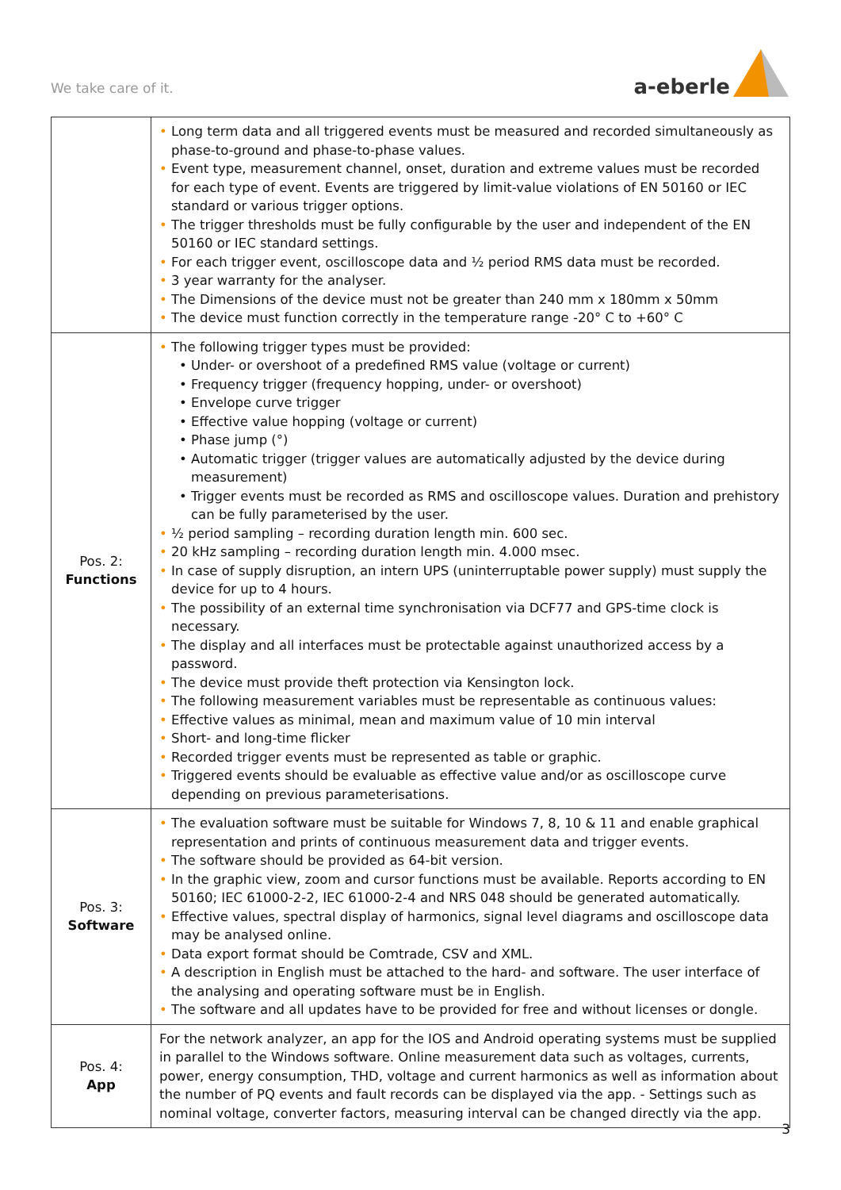We take care of it.
a-eberle
| | • Long term data and all triggered events must be measured and recorded simultaneously as phase-to-ground and phase-to-phase values. • Event type, measurement channel, onset, duration and extreme values must be recorded for each type of event. Events are triggered by limit-value violations of EN 50160 or IEC standard or various trigger options. • The trigger thresholds must be fully configurable by the user and independent of the EN 50160 or IEC standard settings. • For each trigger event, oscilloscope data and ½ period RMS data must be recorded. • 3 year warranty for the analyser. • The Dimensions of the device must not be greater than 240 mm x 180mm x 50mm • The device must function correctly in the temperature range -20° C to +60° C |
| Pos. 2: Functions | • The following trigger types must be provided: • Under- or overshoot of a predefined RMS value (voltage or current) • Frequency trigger (frequency hopping, under- or overshoot) • Envelope curve trigger • Effective value hopping (voltage or current) • Phase jump (°) • Automatic trigger (trigger values are automatically adjusted by the device during measurement) • Trigger events must be recorded as RMS and oscilloscope values. Duration and prehistory can be fully parameterised by the user. • ½ period sampling – recording duration length min. 600 sec. • 20 kHz sampling – recording duration length min. 4.000 msec. • In case of supply disruption, an intern UPS (uninterruptable power supply) must supply the device for up to 4 hours. • The possibility of an external time synchronisation via DCF77 and GPS-time clock is necessary. • The display and all interfaces must be protectable against unauthorized access by a password. • The device must provide theft protection via Kensington lock. • The following measurement variables must be representable as continuous values: • Effective values as minimal, mean and maximum value of 10 min interval • Short- and long-time flicker • Recorded trigger events must be represented as table or graphic. • Triggered events should be evaluable as effective value and/or as oscilloscope curve depending on previous parameterisations. |
| Pos. 3: Software | • The evaluation software must be suitable for Windows 7, 8, 10 & 11 and enable graphical representation and prints of continuous measurement data and trigger events. • The software should be provided as 64-bit version. • In the graphic view, zoom and cursor functions must be available. Reports according to EN 50160; IEC 61000-2-2, IEC 61000-2-4 and NRS 048 should be generated automatically. • Effective values, spectral display of harmonics, signal level diagrams and oscilloscope data may be analysed online. • Data export format should be Comtrade, CSV and XML. • A description in English must be attached to the hard- and software. The user interface of the analysing and operating software must be in English. • The software and all updates have to be provided for free and without licenses or dongle. |
| Pos. 4: App | For the network analyzer, an app for the IOS and Android operating systems must be supplied in parallel to the Windows software. Online measurement data such as voltages, currents, power, energy consumption, THD, voltage and current harmonics as well as information about the number of PQ events and fault records can be displayed via the app. - Settings such as nominal voltage, converter factors, measuring interval can be changed directly via the app. |
3